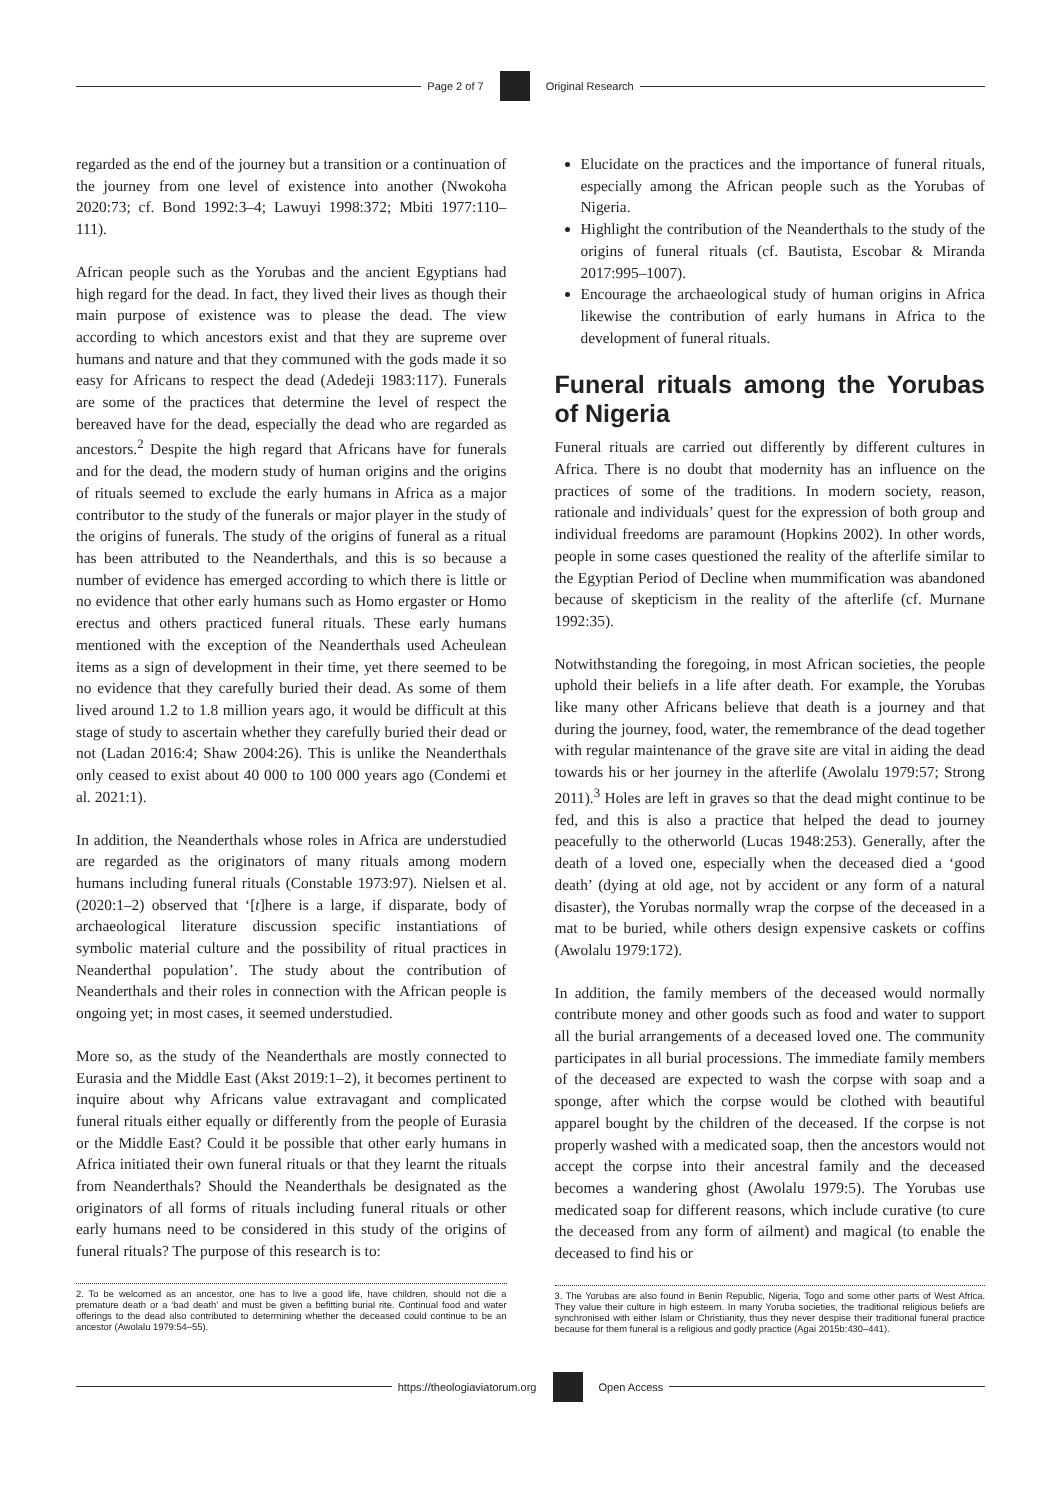Page 2 of 7 Original Research
regarded as the end of the journey but a transition or a continuation of the journey from one level of existence into another (Nwokoha 2020:73; cf. Bond 1992:3–4; Lawuyi 1998:372; Mbiti 1977:110–111).
African people such as the Yorubas and the ancient Egyptians had high regard for the dead. In fact, they lived their lives as though their main purpose of existence was to please the dead. The view according to which ancestors exist and that they are supreme over humans and nature and that they communed with the gods made it so easy for Africans to respect the dead (Adedeji 1983:117). Funerals are some of the practices that determine the level of respect the bereaved have for the dead, especially the dead who are regarded as ancestors.<sup>2</sup> Despite the high regard that Africans have for funerals and for the dead, the modern study of human origins and the origins of rituals seemed to exclude the early humans in Africa as a major contributor to the study of the funerals or major player in the study of the origins of funerals. The study of the origins of funeral as a ritual has been attributed to the Neanderthals, and this is so because a number of evidence has emerged according to which there is little or no evidence that other early humans such as Homo ergaster or Homo erectus and others practiced funeral rituals. These early humans mentioned with the exception of the Neanderthals used Acheulean items as a sign of development in their time, yet there seemed to be no evidence that they carefully buried their dead. As some of them lived around 1.2 to 1.8 million years ago, it would be difficult at this stage of study to ascertain whether they carefully buried their dead or not (Ladan 2016:4; Shaw 2004:26). This is unlike the Neanderthals only ceased to exist about 40 000 to 100 000 years ago (Condemi et al. 2021:1).
In addition, the Neanderthals whose roles in Africa are understudied are regarded as the originators of many rituals among modern humans including funeral rituals (Constable 1973:97). Nielsen et al. (2020:1–2) observed that ‘[t]here is a large, if disparate, body of archaeological literature discussion specific instantiations of symbolic material culture and the possibility of ritual practices in Neanderthal population’. The study about the contribution of Neanderthals and their roles in connection with the African people is ongoing yet; in most cases, it seemed understudied.
More so, as the study of the Neanderthals are mostly connected to Eurasia and the Middle East (Akst 2019:1–2), it becomes pertinent to inquire about why Africans value extravagant and complicated funeral rituals either equally or differently from the people of Eurasia or the Middle East? Could it be possible that other early humans in Africa initiated their own funeral rituals or that they learnt the rituals from Neanderthals? Should the Neanderthals be designated as the originators of all forms of rituals including funeral rituals or other early humans need to be considered in this study of the origins of funeral rituals? The purpose of this research is to:
2. To be welcomed as an ancestor, one has to live a good life, have children, should not die a premature death or a ‘bad death’ and must be given a befitting burial rite. Continual food and water offerings to the dead also contributed to determining whether the deceased could continue to be an ancestor (Awolalu 1979:54–55).
Elucidate on the practices and the importance of funeral rituals, especially among the African people such as the Yorubas of Nigeria.
Highlight the contribution of the Neanderthals to the study of the origins of funeral rituals (cf. Bautista, Escobar & Miranda 2017:995–1007).
Encourage the archaeological study of human origins in Africa likewise the contribution of early humans in Africa to the development of funeral rituals.
Funeral rituals among the Yorubas of Nigeria
Funeral rituals are carried out differently by different cultures in Africa. There is no doubt that modernity has an influence on the practices of some of the traditions. In modern society, reason, rationale and individuals’ quest for the expression of both group and individual freedoms are paramount (Hopkins 2002). In other words, people in some cases questioned the reality of the afterlife similar to the Egyptian Period of Decline when mummification was abandoned because of skepticism in the reality of the afterlife (cf. Murnane 1992:35).
Notwithstanding the foregoing, in most African societies, the people uphold their beliefs in a life after death. For example, the Yorubas like many other Africans believe that death is a journey and that during the journey, food, water, the remembrance of the dead together with regular maintenance of the grave site are vital in aiding the dead towards his or her journey in the afterlife (Awolalu 1979:57; Strong 2011).<sup>3</sup> Holes are left in graves so that the dead might continue to be fed, and this is also a practice that helped the dead to journey peacefully to the otherworld (Lucas 1948:253). Generally, after the death of a loved one, especially when the deceased died a ‘good death’ (dying at old age, not by accident or any form of a natural disaster), the Yorubas normally wrap the corpse of the deceased in a mat to be buried, while others design expensive caskets or coffins (Awolalu 1979:172).
In addition, the family members of the deceased would normally contribute money and other goods such as food and water to support all the burial arrangements of a deceased loved one. The community participates in all burial processions. The immediate family members of the deceased are expected to wash the corpse with soap and a sponge, after which the corpse would be clothed with beautiful apparel bought by the children of the deceased. If the corpse is not properly washed with a medicated soap, then the ancestors would not accept the corpse into their ancestral family and the deceased becomes a wandering ghost (Awolalu 1979:5). The Yorubas use medicated soap for different reasons, which include curative (to cure the deceased from any form of ailment) and magical (to enable the deceased to find his or
3. The Yorubas are also found in Benin Republic, Nigeria, Togo and some other parts of West Africa. They value their culture in high esteem. In many Yoruba societies, the traditional religious beliefs are synchronised with either Islam or Christianity, thus they never despise their traditional funeral practice because for them funeral is a religious and godly practice (Agai 2015b:430–441).
https://theologiaviatorum.org Open Access